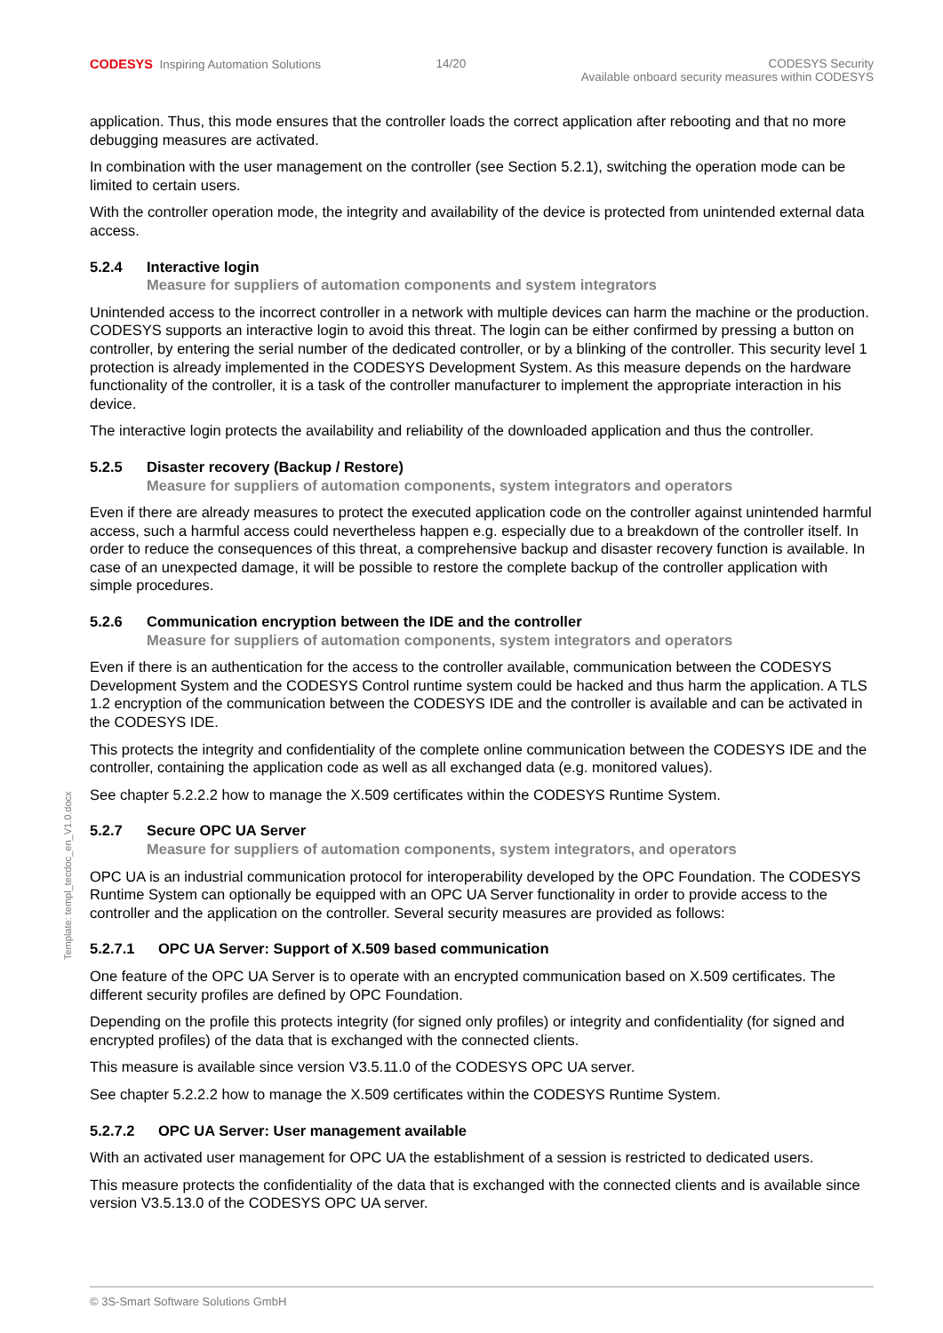CODESYS Inspiring Automation Solutions
14/20 CODESYS Security
Available onboard security measures within CODESYS
application. Thus, this mode ensures that the controller loads the correct application after rebooting and that no more debugging measures are activated.
In combination with the user management on the controller (see Section 5.2.1), switching the operation mode can be limited to certain users.
With the controller operation mode, the integrity and availability of the device is protected from unintended external data access.
5.2.4 Interactive login
Measure for suppliers of automation components and system integrators
Unintended access to the incorrect controller in a network with multiple devices can harm the machine or the production. CODESYS supports an interactive login to avoid this threat. The login can be either confirmed by pressing a button on controller, by entering the serial number of the dedicated controller, or by a blinking of the controller. This security level 1 protection is already implemented in the CODESYS Development System. As this measure depends on the hardware functionality of the controller, it is a task of the controller manufacturer to implement the appropriate interaction in his device.
The interactive login protects the availability and reliability of the downloaded application and thus the controller.
5.2.5 Disaster recovery (Backup / Restore)
Measure for suppliers of automation components, system integrators and operators
Even if there are already measures to protect the executed application code on the controller against unintended harmful access, such a harmful access could nevertheless happen e.g. especially due to a breakdown of the controller itself. In order to reduce the consequences of this threat, a comprehensive backup and disaster recovery function is available. In case of an unexpected damage, it will be possible to restore the complete backup of the controller application with simple procedures.
5.2.6 Communication encryption between the IDE and the controller
Measure for suppliers of automation components, system integrators and operators
Even if there is an authentication for the access to the controller available, communication between the CODESYS Development System and the CODESYS Control runtime system could be hacked and thus harm the application. A TLS 1.2 encryption of the communication between the CODESYS IDE and the controller is available and can be activated in the CODESYS IDE.
This protects the integrity and confidentiality of the complete online communication between the CODESYS IDE and the controller, containing the application code as well as all exchanged data (e.g. monitored values).
See chapter 5.2.2.2 how to manage the X.509 certificates within the CODESYS Runtime System.
5.2.7 Secure OPC UA Server
Measure for suppliers of automation components, system integrators, and operators
OPC UA is an industrial communication protocol for interoperability developed by the OPC Foundation. The CODESYS Runtime System can optionally be equipped with an OPC UA Server functionality in order to provide access to the controller and the application on the controller. Several security measures are provided as follows:
5.2.7.1 OPC UA Server: Support of X.509 based communication
One feature of the OPC UA Server is to operate with an encrypted communication based on X.509 certificates. The different security profiles are defined by OPC Foundation.
Depending on the profile this protects integrity (for signed only profiles) or integrity and confidentiality (for signed and encrypted profiles) of the data that is exchanged with the connected clients.
This measure is available since version V3.5.11.0 of the CODESYS OPC UA server.
See chapter 5.2.2.2 how to manage the X.509 certificates within the CODESYS Runtime System.
5.2.7.2 OPC UA Server: User management available
With an activated user management for OPC UA the establishment of a session is restricted to dedicated users.
This measure protects the confidentiality of the data that is exchanged with the connected clients and is available since version V3.5.13.0 of the CODESYS OPC UA server.
Template: templ_tecdoc_en_V1.0.docx
© 3S-Smart Software Solutions GmbH